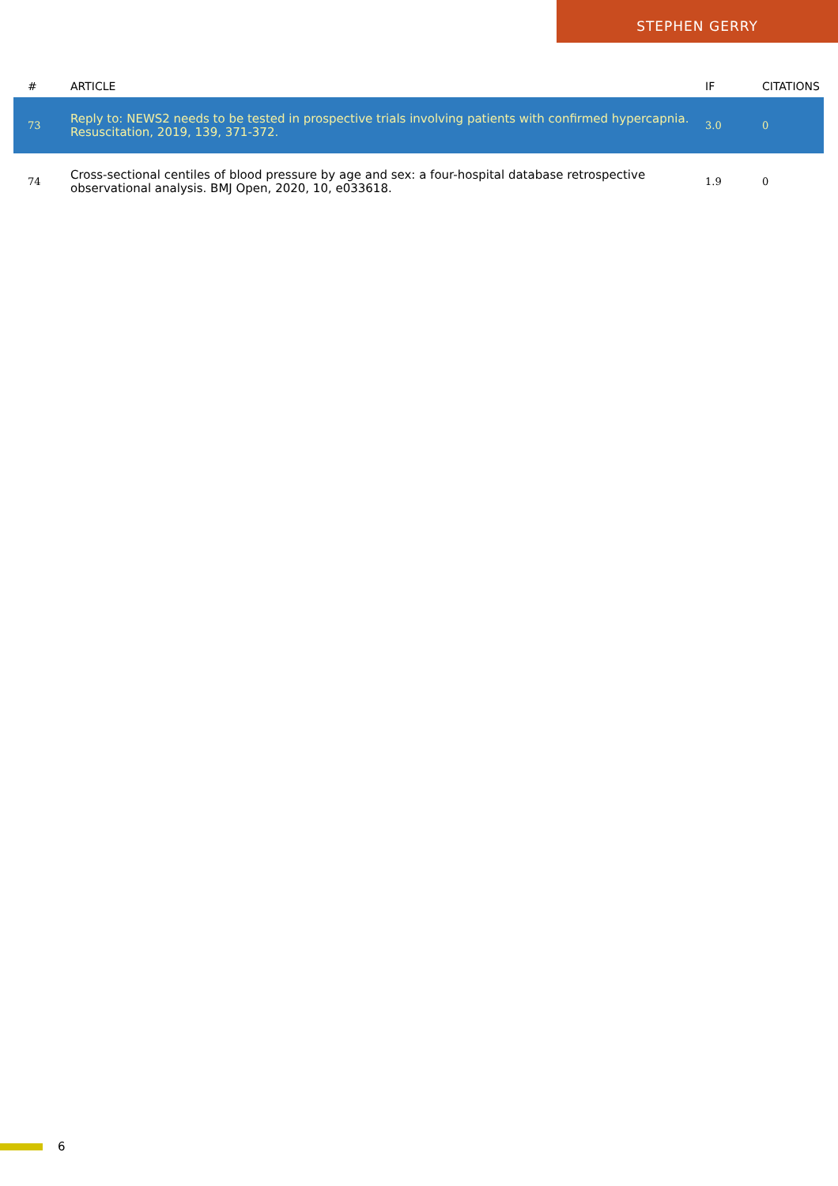STEPHEN GERRY
| # | ARTICLE | IF | CITATIONS |
| --- | --- | --- | --- |
| 73 | Reply to: NEWS2 needs to be tested in prospective trials involving patients with confirmed hypercapnia. Resuscitation, 2019, 139, 371-372. | 3.0 | 0 |
| 74 | Cross-sectional centiles of blood pressure by age and sex: a four-hospital database retrospective observational analysis. BMJ Open, 2020, 10, e033618. | 1.9 | 0 |
6